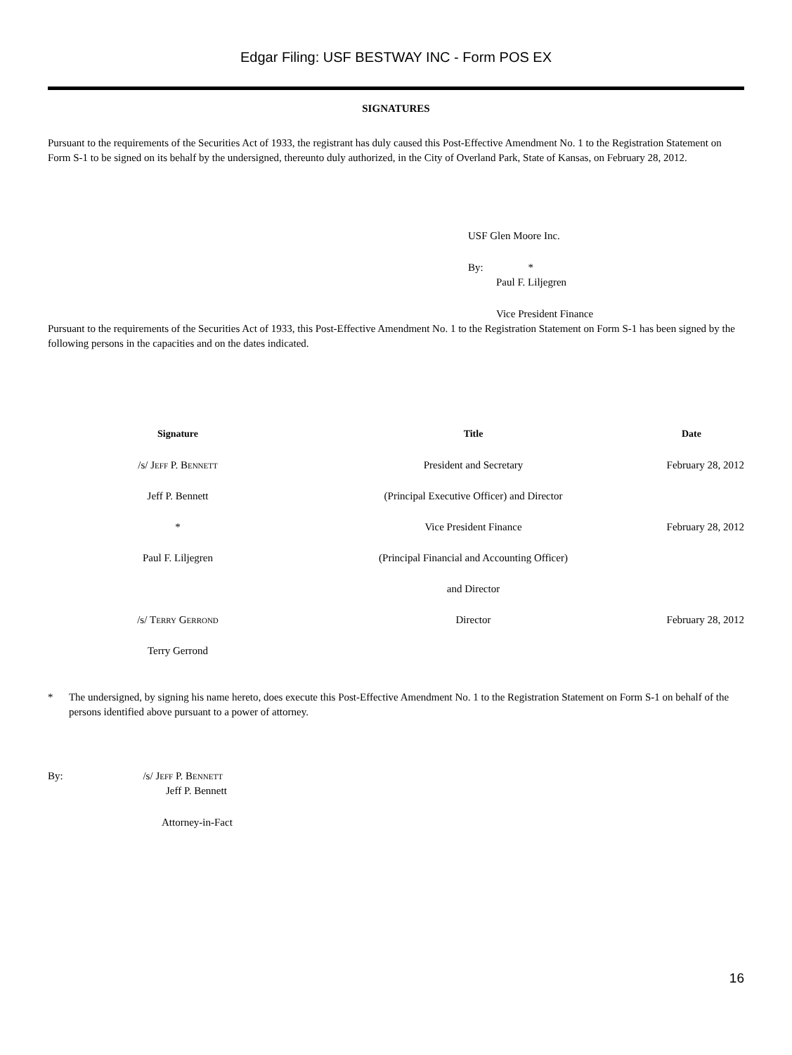Edgar Filing: USF BESTWAY INC - Form POS EX
SIGNATURES
Pursuant to the requirements of the Securities Act of 1933, the registrant has duly caused this Post-Effective Amendment No. 1 to the Registration Statement on Form S-1 to be signed on its behalf by the undersigned, thereunto duly authorized, in the City of Overland Park, State of Kansas, on February 28, 2012.
USF Glen Moore Inc.
By: *
Paul F. Liljegren
Vice President Finance
Pursuant to the requirements of the Securities Act of 1933, this Post-Effective Amendment No. 1 to the Registration Statement on Form S-1 has been signed by the following persons in the capacities and on the dates indicated.
| Signature | Title | Date |
| --- | --- | --- |
| /s/ Jeff P. Bennett | President and Secretary | February 28, 2012 |
| Jeff P. Bennett | (Principal Executive Officer) and Director | |
| * | Vice President Finance | February 28, 2012 |
| Paul F. Liljegren | (Principal Financial and Accounting Officer) | |
| | and Director | |
| /s/ Terry Gerrond | Director | February 28, 2012 |
| Terry Gerrond | | |
* The undersigned, by signing his name hereto, does execute this Post-Effective Amendment No. 1 to the Registration Statement on Form S-1 on behalf of the persons identified above pursuant to a power of attorney.
By: /s/ Jeff P. Bennett
Jeff P. Bennett
Attorney-in-Fact
16